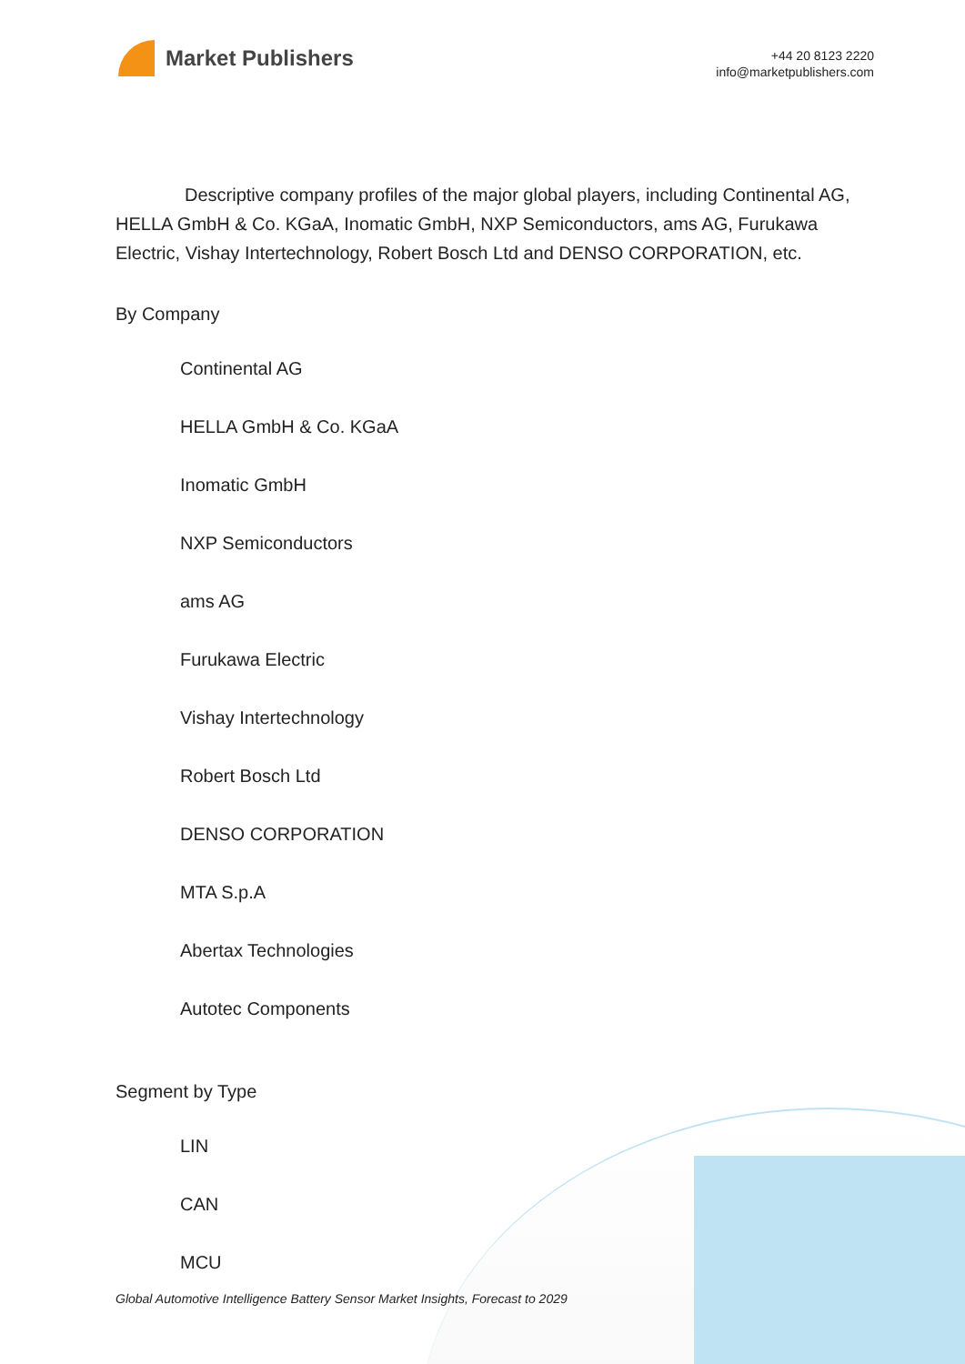Market Publishers
+44 20 8123 2220
info@marketpublishers.com
Descriptive company profiles of the major global players, including Continental AG, HELLA GmbH & Co. KGaA, Inomatic GmbH, NXP Semiconductors, ams AG, Furukawa Electric, Vishay Intertechnology, Robert Bosch Ltd and DENSO CORPORATION, etc.
By Company
Continental AG
HELLA GmbH & Co. KGaA
Inomatic GmbH
NXP Semiconductors
ams AG
Furukawa Electric
Vishay Intertechnology
Robert Bosch Ltd
DENSO CORPORATION
MTA S.p.A
Abertax Technologies
Autotec Components
Segment by Type
LIN
CAN
MCU
Global Automotive Intelligence Battery Sensor Market Insights, Forecast to 2029